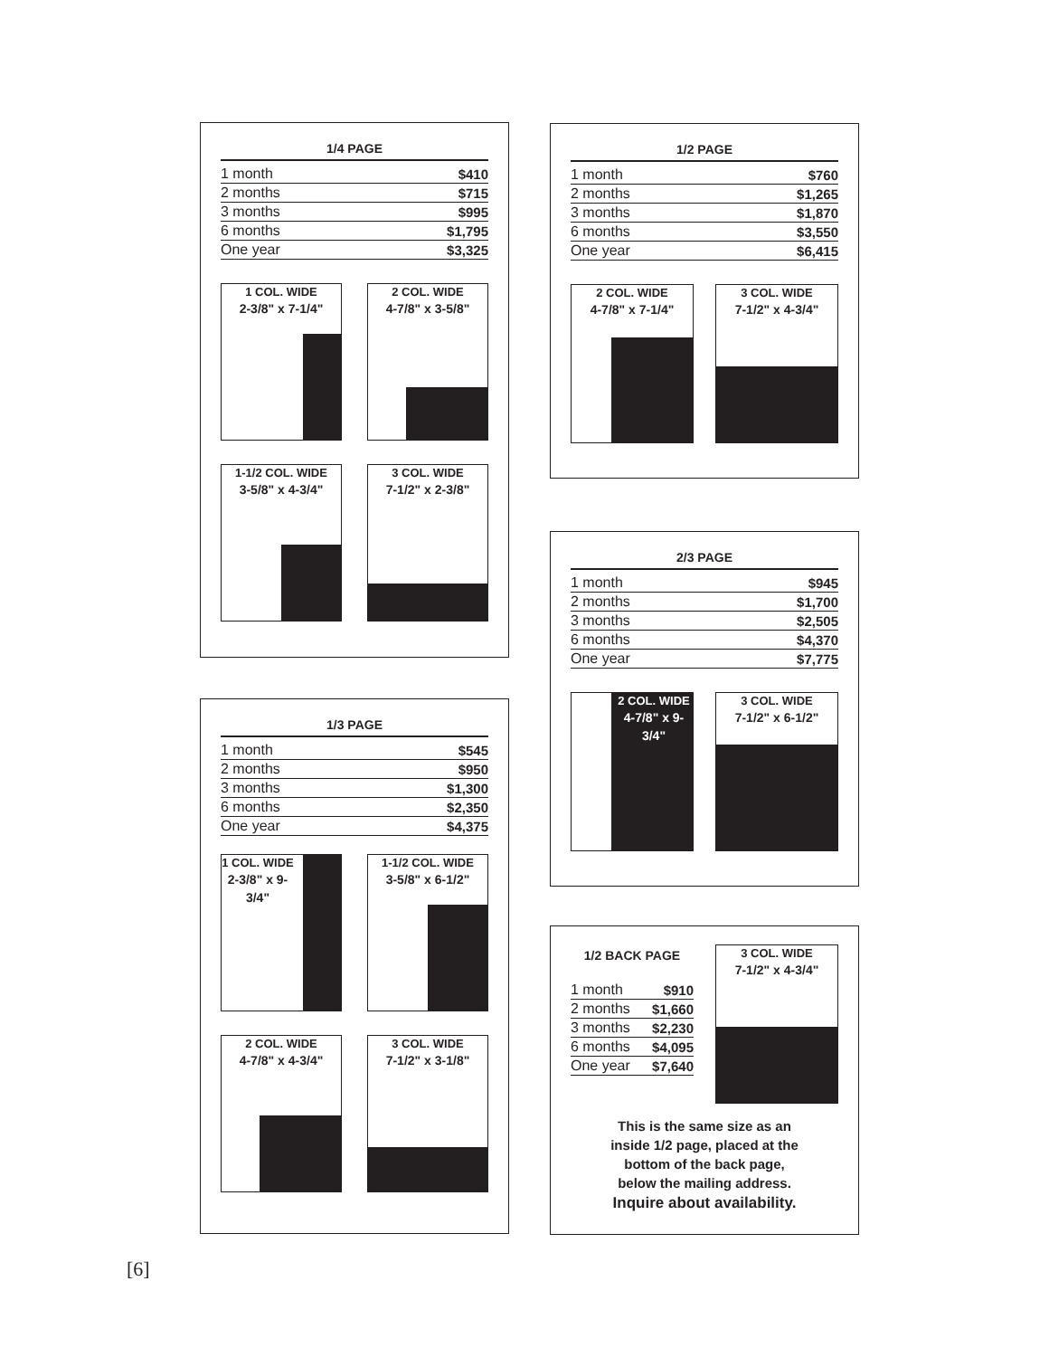1/4 PAGE
| 1 month | $410 |
| 2 months | $715 |
| 3 months | $995 |
| 6 months | $1,795 |
| One year | $3,325 |
1 COL. WIDE
2-3/8" x 7-1/4"
2 COL. WIDE
4-7/8" x 3-5/8"
1-1/2 COL. WIDE
3-5/8" x 4-3/4"
3 COL. WIDE
7-1/2" x 2-3/8"
1/3 PAGE
| 1 month | $545 |
| 2 months | $950 |
| 3 months | $1,300 |
| 6 months | $2,350 |
| One year | $4,375 |
1 COL. WIDE
2-3/8" x 9-3/4"
1-1/2 COL. WIDE
3-5/8" x 6-1/2"
2 COL. WIDE
4-7/8" x 4-3/4"
3 COL. WIDE
7-1/2" x 3-1/8"
1/2 PAGE
| 1 month | $760 |
| 2 months | $1,265 |
| 3 months | $1,870 |
| 6 months | $3,550 |
| One year | $6,415 |
2 COL. WIDE
4-7/8" x 7-1/4"
3 COL. WIDE
7-1/2" x 4-3/4"
2/3 PAGE
| 1 month | $945 |
| 2 months | $1,700 |
| 3 months | $2,505 |
| 6 months | $4,370 |
| One year | $7,775 |
2 COL. WIDE
4-7/8" x 9-3/4"
3 COL. WIDE
7-1/2" x 6-1/2"
1/2 BACK PAGE
| 1 month | $910 |
| 2 months | $1,660 |
| 3 months | $2,230 |
| 6 months | $4,095 |
| One year | $7,640 |
3 COL. WIDE
7-1/2" x 4-3/4"
This is the same size as an
inside 1/2 page, placed at the
bottom of the back page,
below the mailing address.
Inquire about availability.
[6]